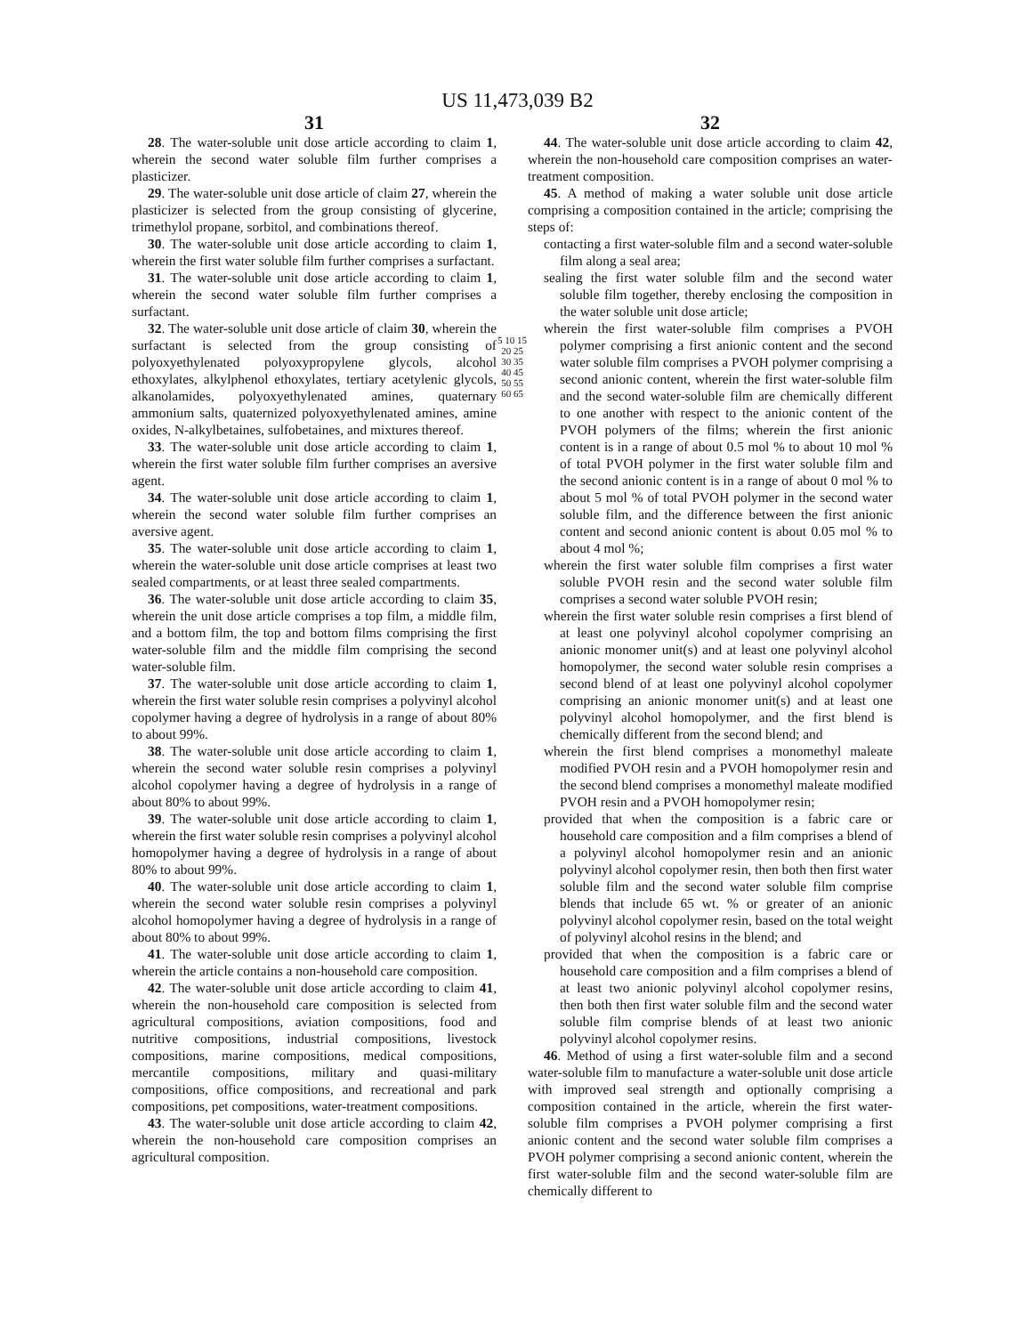US 11,473,039 B2
31
28. The water-soluble unit dose article according to claim 1, wherein the second water soluble film further comprises a plasticizer.
29. The water-soluble unit dose article of claim 27, wherein the plasticizer is selected from the group consisting of glycerine, trimethylol propane, sorbitol, and combinations thereof.
30. The water-soluble unit dose article according to claim 1, wherein the first water soluble film further comprises a surfactant.
31. The water-soluble unit dose article according to claim 1, wherein the second water soluble film further comprises a surfactant.
32. The water-soluble unit dose article of claim 30, wherein the surfactant is selected from the group consisting of polyoxyethylenated polyoxypropylene glycols, alcohol ethoxylates, alkylphenol ethoxylates, tertiary acetylenic glycols, alkanolamides, polyoxyethylenated amines, quaternary ammonium salts, quaternized polyoxyethylenated amines, amine oxides, N-alkylbetaines, sulfobetaines, and mixtures thereof.
33. The water-soluble unit dose article according to claim 1, wherein the first water soluble film further comprises an aversive agent.
34. The water-soluble unit dose article according to claim 1, wherein the second water soluble film further comprises an aversive agent.
35. The water-soluble unit dose article according to claim 1, wherein the water-soluble unit dose article comprises at least two sealed compartments, or at least three sealed compartments.
36. The water-soluble unit dose article according to claim 35, wherein the unit dose article comprises a top film, a middle film, and a bottom film, the top and bottom films comprising the first water-soluble film and the middle film comprising the second water-soluble film.
37. The water-soluble unit dose article according to claim 1, wherein the first water soluble resin comprises a polyvinyl alcohol copolymer having a degree of hydrolysis in a range of about 80% to about 99%.
38. The water-soluble unit dose article according to claim 1, wherein the second water soluble resin comprises a polyvinyl alcohol copolymer having a degree of hydrolysis in a range of about 80% to about 99%.
39. The water-soluble unit dose article according to claim 1, wherein the first water soluble resin comprises a polyvinyl alcohol homopolymer having a degree of hydrolysis in a range of about 80% to about 99%.
40. The water-soluble unit dose article according to claim 1, wherein the second water soluble resin comprises a polyvinyl alcohol homopolymer having a degree of hydrolysis in a range of about 80% to about 99%.
41. The water-soluble unit dose article according to claim 1, wherein the article contains a non-household care composition.
42. The water-soluble unit dose article according to claim 41, wherein the non-household care composition is selected from agricultural compositions, aviation compositions, food and nutritive compositions, industrial compositions, livestock compositions, marine compositions, medical compositions, mercantile compositions, military and quasi-military compositions, office compositions, and recreational and park compositions, pet compositions, water-treatment compositions.
43. The water-soluble unit dose article according to claim 42, wherein the non-household care composition comprises an agricultural composition.
5 10 15 20 25 30 35 40 45 50 55 60 65
32
44. The water-soluble unit dose article according to claim 42, wherein the non-household care composition comprises an water-treatment composition.
45. A method of making a water soluble unit dose article comprising a composition contained in the article; comprising the steps of:
contacting a first water-soluble film and a second water-soluble film along a seal area;
sealing the first water soluble film and the second water soluble film together, thereby enclosing the composition in the water soluble unit dose article;
wherein the first water-soluble film comprises a PVOH polymer comprising a first anionic content and the second water soluble film comprises a PVOH polymer comprising a second anionic content, wherein the first water-soluble film and the second water-soluble film are chemically different to one another with respect to the anionic content of the PVOH polymers of the films; wherein the first anionic content is in a range of about 0.5 mol % to about 10 mol % of total PVOH polymer in the first water soluble film and the second anionic content is in a range of about 0 mol % to about 5 mol % of total PVOH polymer in the second water soluble film, and the difference between the first anionic content and second anionic content is about 0.05 mol % to about 4 mol %;
wherein the first water soluble film comprises a first water soluble PVOH resin and the second water soluble film comprises a second water soluble PVOH resin;
wherein the first water soluble resin comprises a first blend of at least one polyvinyl alcohol copolymer comprising an anionic monomer unit(s) and at least one polyvinyl alcohol homopolymer, the second water soluble resin comprises a second blend of at least one polyvinyl alcohol copolymer comprising an anionic monomer unit(s) and at least one polyvinyl alcohol homopolymer, and the first blend is chemically different from the second blend; and
wherein the first blend comprises a monomethyl maleate modified PVOH resin and a PVOH homopolymer resin and the second blend comprises a monomethyl maleate modified PVOH resin and a PVOH homopolymer resin;
provided that when the composition is a fabric care or household care composition and a film comprises a blend of a polyvinyl alcohol homopolymer resin and an anionic polyvinyl alcohol copolymer resin, then both then first water soluble film and the second water soluble film comprise blends that include 65 wt. % or greater of an anionic polyvinyl alcohol copolymer resin, based on the total weight of polyvinyl alcohol resins in the blend; and
provided that when the composition is a fabric care or household care composition and a film comprises a blend of at least two anionic polyvinyl alcohol copolymer resins, then both then first water soluble film and the second water soluble film comprise blends of at least two anionic polyvinyl alcohol copolymer resins.
46. Method of using a first water-soluble film and a second water-soluble film to manufacture a water-soluble unit dose article with improved seal strength and optionally comprising a composition contained in the article, wherein the first water-soluble film comprises a PVOH polymer comprising a first anionic content and the second water soluble film comprises a PVOH polymer comprising a second anionic content, wherein the first water-soluble film and the second water-soluble film are chemically different to